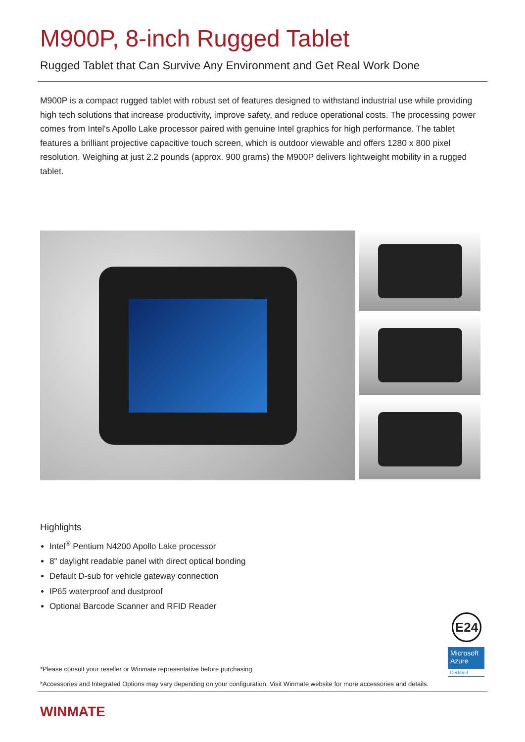M900P, 8-inch Rugged Tablet
Rugged Tablet that Can Survive Any Environment and Get Real Work Done
M900P is a compact rugged tablet with robust set of features designed to withstand industrial use while providing high tech solutions that increase productivity, improve safety, and reduce operational costs. The processing power comes from Intel's Apollo Lake processor paired with genuine Intel graphics for high performance. The tablet features a brilliant projective capacitive touch screen, which is outdoor viewable and offers 1280 x 800 pixel resolution. Weighing at just 2.2 pounds (approx. 900 grams) the M900P delivers lightweight mobility in a rugged tablet.
Highlights
Intel<sup>®</sup> Pentium N4200 Apollo Lake processor
8" daylight readable panel with direct optical bonding
Default D-sub for vehicle gateway connection
IP65 waterproof and dustproof
Optional Barcode Scanner and RFID Reader
*Please consult your reseller or Winmate representative before purchasing.
*Accessories and Integrated Options may vary depending on your configuration. Visit Winmate website for more accessories and details.
WINMATE
E24
Microsoft Azure
Certified